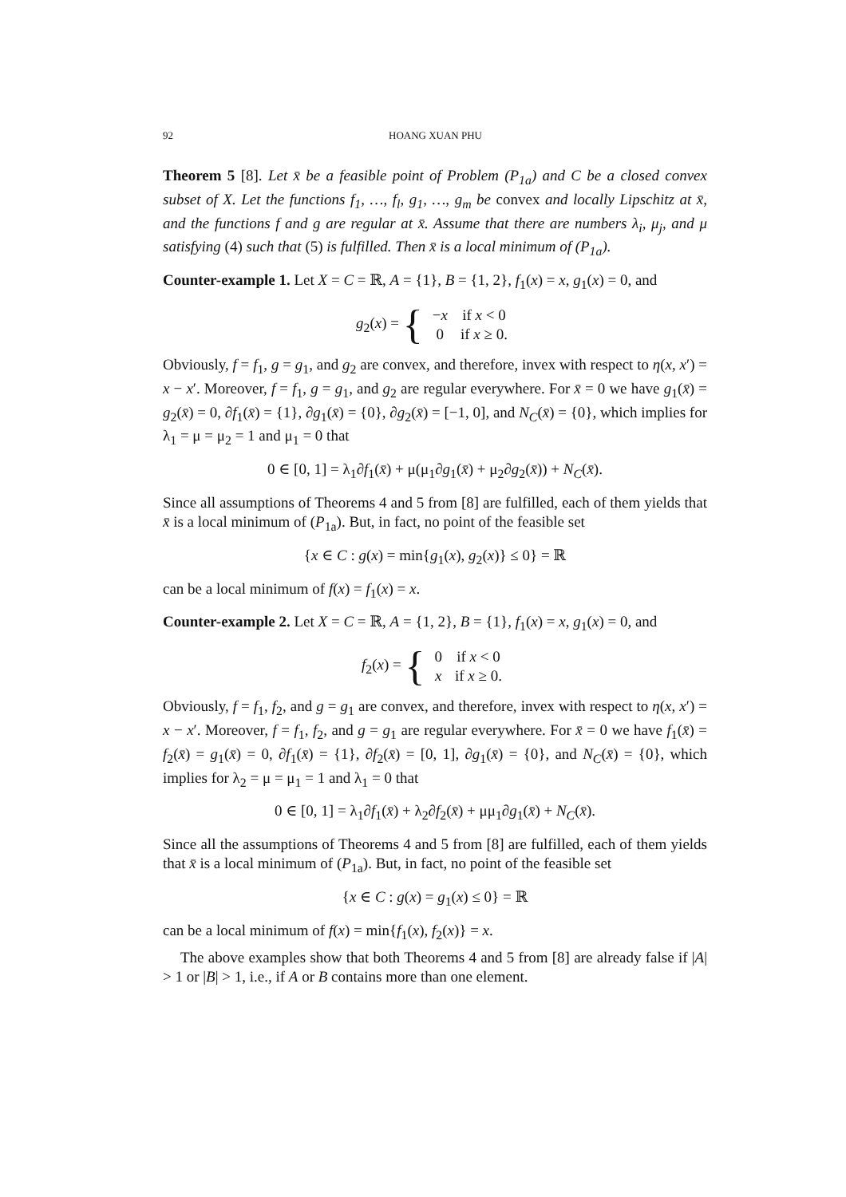92 HOANG XUAN PHU
Theorem 5 [8]. Let x̄ be a feasible point of Problem (P<sub>1a</sub>) and C be a closed convex subset of X. Let the functions f<sub>1</sub>, …, f<sub>l</sub>, g<sub>1</sub>, …, g<sub>m</sub> be convex and locally Lipschitz at x̄, and the functions f and g are regular at x̄. Assume that there are numbers λ<sub>i</sub>, μ<sub>j</sub>, and μ satisfying (4) such that (5) is fulfilled. Then x̄ is a local minimum of (P<sub>1a</sub>).
Counter-example 1. Let X = C = ℝ, A = {1}, B = {1, 2}, f<sub>1</sub>(x) = x, g<sub>1</sub>(x) = 0, and
g<sub>2</sub>(x) = {
| − x | if x < 0 |
| 0 | if x ≥ 0. |
Obviously, f = f<sub>1</sub>, g = g<sub>1</sub>, and g<sub>2</sub> are convex, and therefore, invex with respect to η(x, x′) = x − x′. Moreover, f = f<sub>1</sub>, g = g<sub>1</sub>, and g<sub>2</sub> are regular everywhere. For x̄ = 0 we have g<sub>1</sub>(x̄) = g<sub>2</sub>(x̄) = 0, ∂f<sub>1</sub>(x̄) = {1}, ∂g<sub>1</sub>(x̄) = {0}, ∂g<sub>2</sub>(x̄) = [−1, 0], and N<sub>C</sub>(x̄) = {0}, which implies for λ<sub>1</sub> = μ = μ<sub>2</sub> = 1 and μ<sub>1</sub> = 0 that
0 ∈ [0, 1] = λ<sub>1</sub>∂f<sub>1</sub>(x̄) + μ(μ<sub>1</sub>∂g<sub>1</sub>(x̄) + μ<sub>2</sub>∂g<sub>2</sub>(x̄)) + N<sub>C</sub>(x̄).
Since all assumptions of Theorems 4 and 5 from [8] are fulfilled, each of them yields that x̄ is a local minimum of (P<sub>1a</sub>). But, in fact, no point of the feasible set
{x ∈ C : g(x) = min{g<sub>1</sub>(x), g<sub>2</sub>(x)} ≤ 0} = ℝ
can be a local minimum of f(x) = f<sub>1</sub>(x) = x.
Counter-example 2. Let X = C = ℝ, A = {1, 2}, B = {1}, f<sub>1</sub>(x) = x, g<sub>1</sub>(x) = 0, and
f<sub>2</sub>(x) = {
| 0 | if x < 0 |
| x | if x ≥ 0. |
Obviously, f = f<sub>1</sub>, f<sub>2</sub>, and g = g<sub>1</sub> are convex, and therefore, invex with respect to η(x, x′) = x − x′. Moreover, f = f<sub>1</sub>, f<sub>2</sub>, and g = g<sub>1</sub> are regular everywhere. For x̄ = 0 we have f<sub>1</sub>(x̄) = f<sub>2</sub>(x̄) = g<sub>1</sub>(x̄) = 0, ∂f<sub>1</sub>(x̄) = {1}, ∂f<sub>2</sub>(x̄) = [0, 1], ∂g<sub>1</sub>(x̄) = {0}, and N<sub>C</sub>(x̄) = {0}, which implies for λ<sub>2</sub> = μ = μ<sub>1</sub> = 1 and λ<sub>1</sub> = 0 that
0 ∈ [0, 1] = λ<sub>1</sub>∂f<sub>1</sub>(x̄) + λ<sub>2</sub>∂f<sub>2</sub>(x̄) + μμ<sub>1</sub>∂g<sub>1</sub>(x̄) + N<sub>C</sub>(x̄).
Since all the assumptions of Theorems 4 and 5 from [8] are fulfilled, each of them yields that x̄ is a local minimum of (P<sub>1a</sub>). But, in fact, no point of the feasible set
{x ∈ C : g(x) = g<sub>1</sub>(x) ≤ 0} = ℝ
can be a local minimum of f(x) = min{f<sub>1</sub>(x), f<sub>2</sub>(x)} = x.
The above examples show that both Theorems 4 and 5 from [8] are already false if |A| > 1 or |B| > 1, i.e., if A or B contains more than one element.